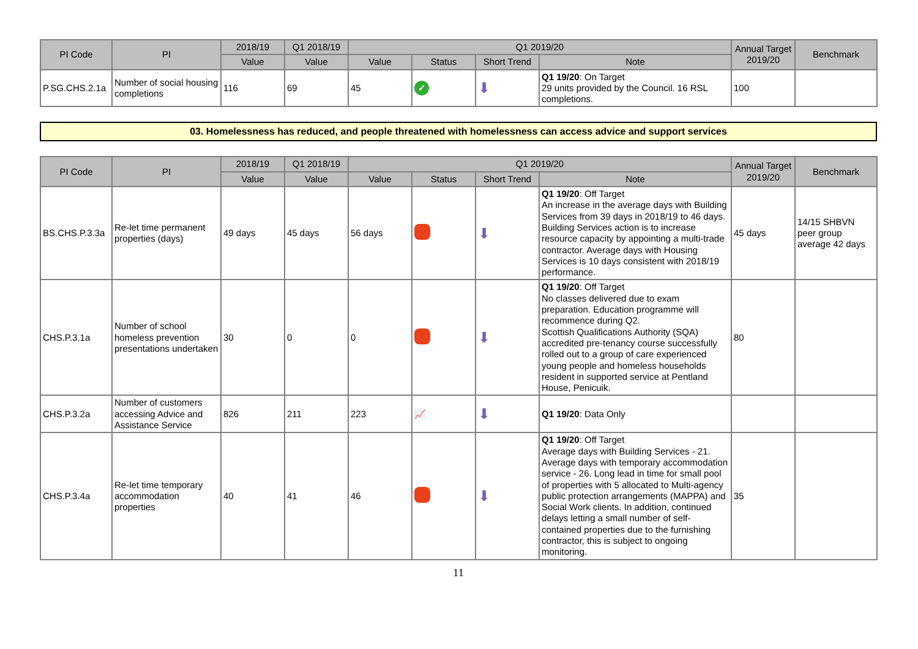| PI Code | PI | 2018/19 | Q1 2018/19 | Q1 2019/20 | | | | Annual Target 2019/20 | Benchmark |
| --- | --- | --- | --- | --- | --- | --- | --- | --- | --- |
| | | Value | Value | Value | Status | Short Trend | Note | | |
| P.SG.CHS.2.1a | Number of social housing completions | 116 | 69 | 45 | ✓ | ⬇ | Q1 19/20 : On Target 29 units provided by the Council. 16 RSL completions. | 100 | |
03. Homelessness has reduced, and people threatened with homelessness can access advice and support services
| PI Code | PI | 2018/19 | Q1 2018/19 | Q1 2019/20 | | | | Annual Target 2019/20 | Benchmark |
| --- | --- | --- | --- | --- | --- | --- | --- | --- | --- |
| | | Value | Value | Value | Status | Short Trend | Note | | |
| BS.CHS.P.3.3a | Re-let time permanent properties (days) | 49 days | 45 days | 56 days | | ⬇ | Q1 19/20 : Off Target An increase in the average days with Building Services from 39 days in 2018/19 to 46 days. Building Services action is to increase resource capacity by appointing a multi-trade contractor. Average days with Housing Services is 10 days consistent with 2018/19 performance. | 45 days | 14/15 SHBVN peer group average 42 days |
| CHS.P.3.1a | Number of school homeless prevention presentations undertaken | 30 | 0 | 0 | | ⬇ | Q1 19/20 : Off Target No classes delivered due to exam preparation. Education programme will recommence during Q2. Scottish Qualifications Authority (SQA) accredited pre-tenancy course successfully rolled out to a group of care experienced young people and homeless households resident in supported service at Pentland House, Penicuik. | 80 | |
| CHS.P.3.2a | Number of customers accessing Advice and Assistance Service | 826 | 211 | 223 | 📈 | ⬇ | Q1 19/20 : Data Only | | |
| CHS.P.3.4a | Re-let time temporary accommodation properties | 40 | 41 | 46 | | ⬇ | Q1 19/20 : Off Target Average days with Building Services - 21. Average days with temporary accommodation service - 26. Long lead in time for small pool of properties with 5 allocated to Multi-agency public protection arrangements (MAPPA) and Social Work clients. In addition, continued delays letting a small number of self-contained properties due to the furnishing contractor, this is subject to ongoing monitoring. | 35 | |
11